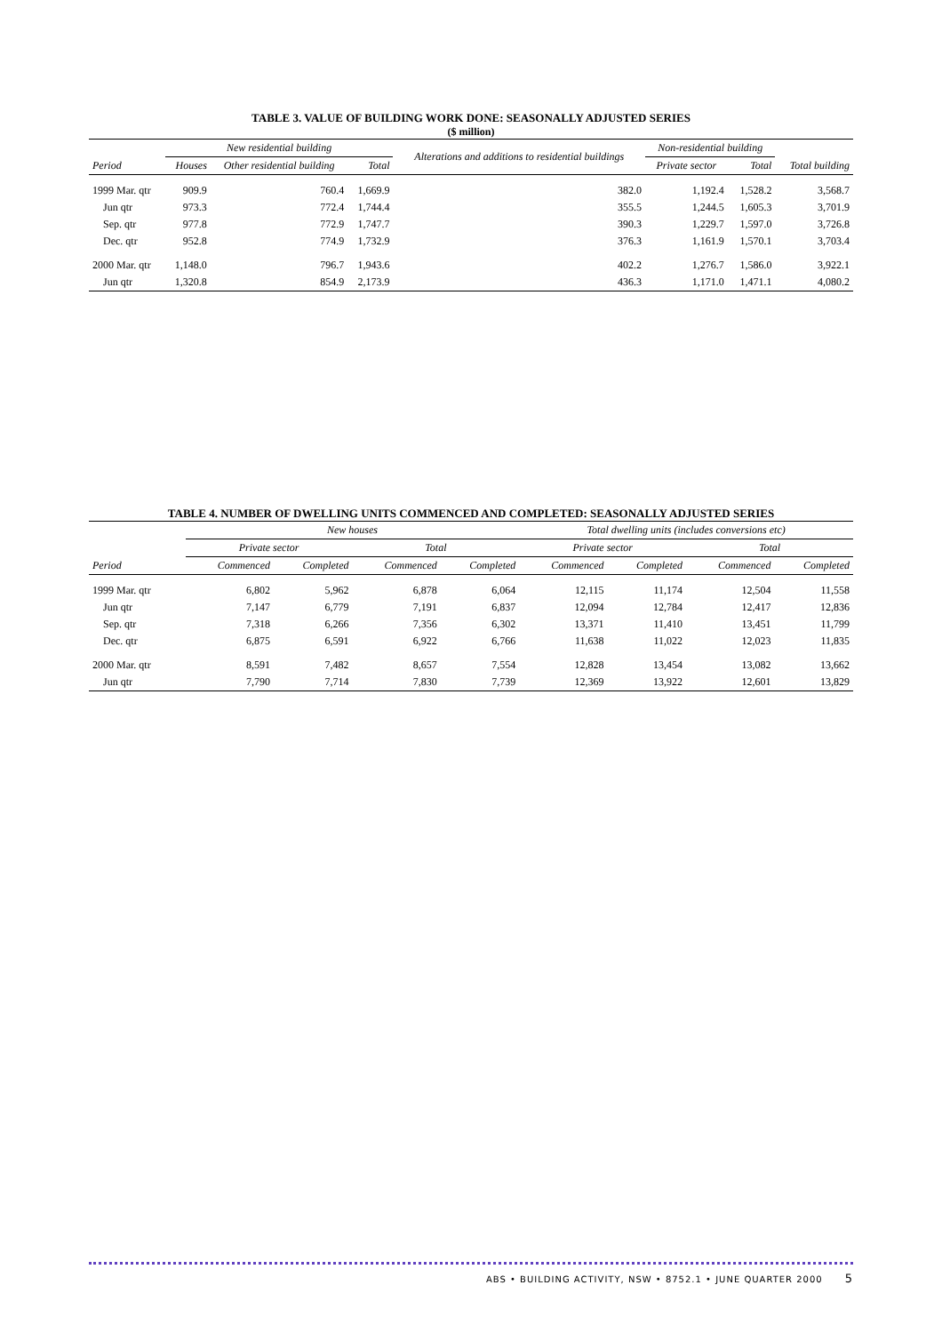TABLE 3. VALUE OF BUILDING WORK DONE: SEASONALLY ADJUSTED SERIES
($ million)
| | New residential building | | | Alterations and additions to residential buildings | Non-residential building | | |
| --- | --- | --- | --- | --- | --- | --- | --- |
| Period | Houses | Other residential building | Total | | Private sector | Total | Total building |
| 1999 Mar. qtr | 909.9 | 760.4 | 1,669.9 | 382.0 | 1,192.4 | 1,528.2 | 3,568.7 |
| Jun qtr | 973.3 | 772.4 | 1,744.4 | 355.5 | 1,244.5 | 1,605.3 | 3,701.9 |
| Sep. qtr | 977.8 | 772.9 | 1,747.7 | 390.3 | 1,229.7 | 1,597.0 | 3,726.8 |
| Dec. qtr | 952.8 | 774.9 | 1,732.9 | 376.3 | 1,161.9 | 1,570.1 | 3,703.4 |
| 2000 Mar. qtr | 1,148.0 | 796.7 | 1,943.6 | 402.2 | 1,276.7 | 1,586.0 | 3,922.1 |
| Jun qtr | 1,320.8 | 854.9 | 2,173.9 | 436.3 | 1,171.0 | 1,471.1 | 4,080.2 |
TABLE 4. NUMBER OF DWELLING UNITS COMMENCED AND COMPLETED: SEASONALLY ADJUSTED SERIES
| | New houses | | | | Total dwelling units (includes conversions etc) | | | |
| --- | --- | --- | --- | --- | --- | --- | --- | --- |
| | Private sector | | Total | | Private sector | | Total | |
| Period | Commenced | Completed | Commenced | Completed | Commenced | Completed | Commenced | Completed |
| 1999 Mar. qtr | 6,802 | 5,962 | 6,878 | 6,064 | 12,115 | 11,174 | 12,504 | 11,558 |
| Jun qtr | 7,147 | 6,779 | 7,191 | 6,837 | 12,094 | 12,784 | 12,417 | 12,836 |
| Sep. qtr | 7,318 | 6,266 | 7,356 | 6,302 | 13,371 | 11,410 | 13,451 | 11,799 |
| Dec. qtr | 6,875 | 6,591 | 6,922 | 6,766 | 11,638 | 11,022 | 12,023 | 11,835 |
| 2000 Mar. qtr | 8,591 | 7,482 | 8,657 | 7,554 | 12,828 | 13,454 | 13,082 | 13,662 |
| Jun qtr | 7,790 | 7,714 | 7,830 | 7,739 | 12,369 | 13,922 | 12,601 | 13,829 |
ABS • BUILDING ACTIVITY, NSW • 8752.1 • JUNE QUARTER 2000 5